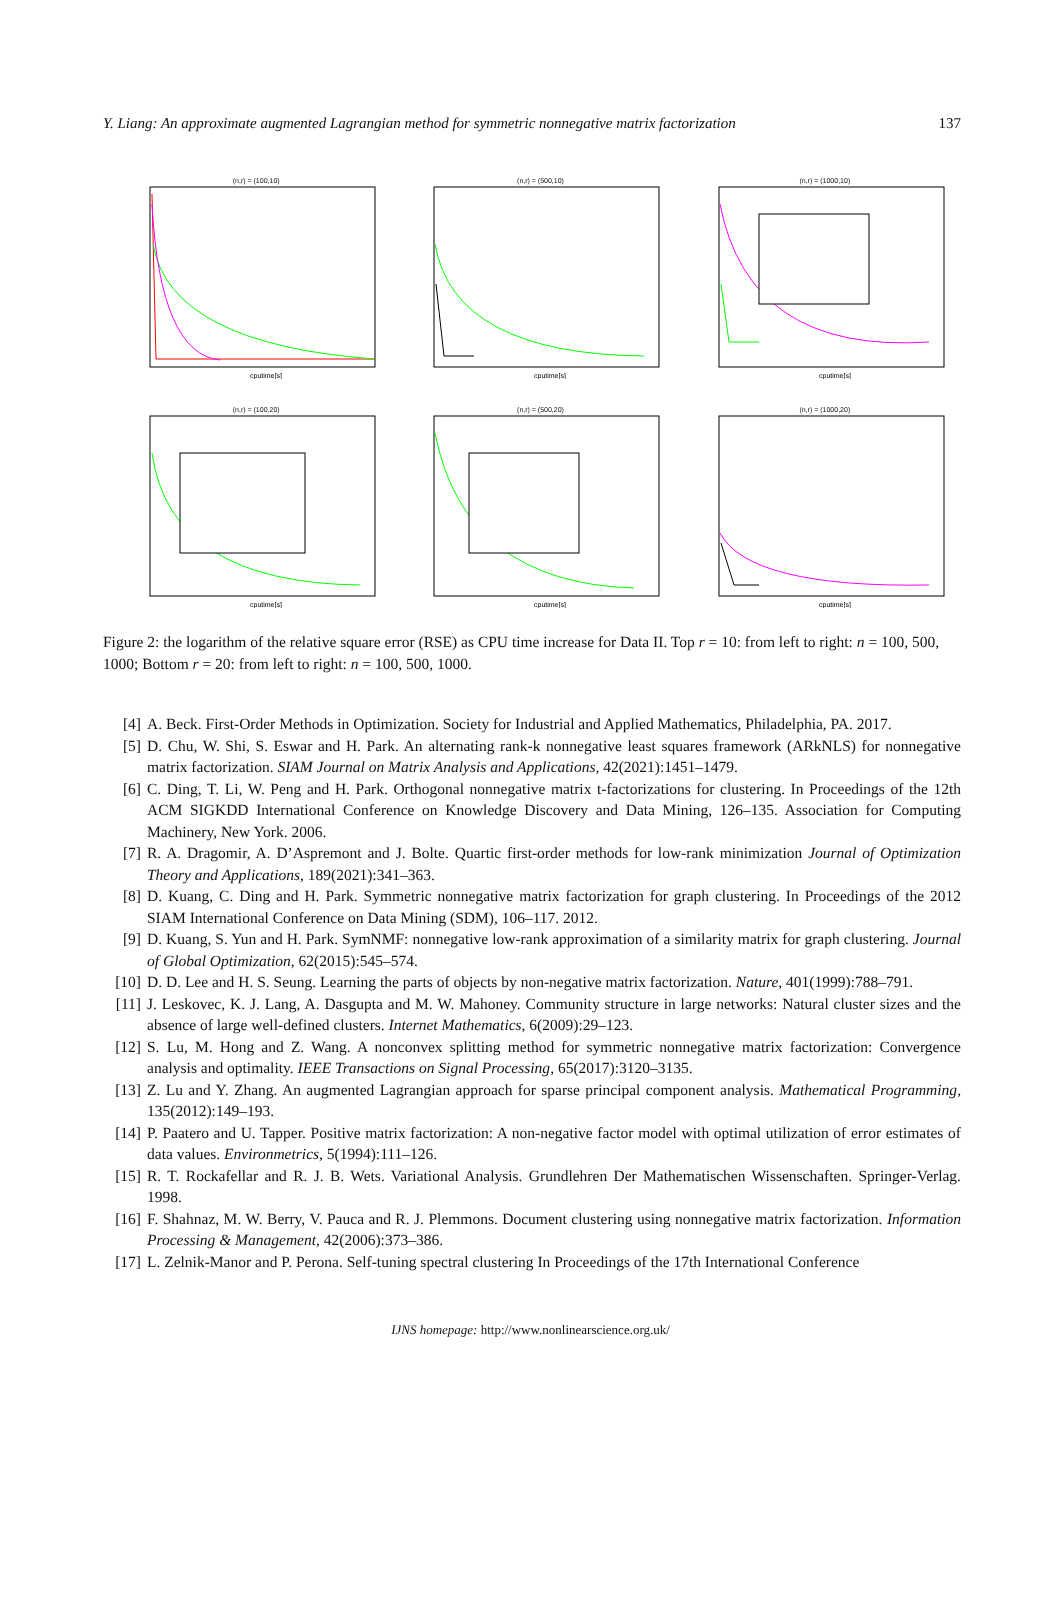Y. Liang: An approximate augmented Lagrangian method for symmetric nonnegative matrix factorization 137
(n,r) = (100,10)
cputime[s]
(n,r) = (500,10)
cputime[s]
(n,r) = (1000,10)
cputime[s]
(n,r) = (100,20)
cputime[s]
(n,r) = (500,20)
cputime[s]
(n,r) = (1000,20)
cputime[s]
Figure 2: the logarithm of the relative square error (RSE) as CPU time increase for Data II. Top r = 10: from left to right: n = 100, 500, 1000; Bottom r = 20: from left to right: n = 100, 500, 1000.
[4] A. Beck. First-Order Methods in Optimization. Society for Industrial and Applied Mathematics, Philadelphia, PA. 2017.
[5] D. Chu, W. Shi, S. Eswar and H. Park. An alternating rank-k nonnegative least squares framework (ARkNLS) for nonnegative matrix factorization. SIAM Journal on Matrix Analysis and Applications, 42(2021):1451–1479.
[6] C. Ding, T. Li, W. Peng and H. Park. Orthogonal nonnegative matrix t-factorizations for clustering. In Proceedings of the 12th ACM SIGKDD International Conference on Knowledge Discovery and Data Mining, 126–135. Association for Computing Machinery, New York. 2006.
[7] R. A. Dragomir, A. D’Aspremont and J. Bolte. Quartic first-order methods for low-rank minimization Journal of Optimization Theory and Applications, 189(2021):341–363.
[8] D. Kuang, C. Ding and H. Park. Symmetric nonnegative matrix factorization for graph clustering. In Proceedings of the 2012 SIAM International Conference on Data Mining (SDM), 106–117. 2012.
[9] D. Kuang, S. Yun and H. Park. SymNMF: nonnegative low-rank approximation of a similarity matrix for graph clustering. Journal of Global Optimization, 62(2015):545–574.
[10] D. D. Lee and H. S. Seung. Learning the parts of objects by non-negative matrix factorization. Nature, 401(1999):788–791.
[11] J. Leskovec, K. J. Lang, A. Dasgupta and M. W. Mahoney. Community structure in large networks: Natural cluster sizes and the absence of large well-defined clusters. Internet Mathematics, 6(2009):29–123.
[12] S. Lu, M. Hong and Z. Wang. A nonconvex splitting method for symmetric nonnegative matrix factorization: Convergence analysis and optimality. IEEE Transactions on Signal Processing, 65(2017):3120–3135.
[13] Z. Lu and Y. Zhang. An augmented Lagrangian approach for sparse principal component analysis. Mathematical Programming, 135(2012):149–193.
[14] P. Paatero and U. Tapper. Positive matrix factorization: A non-negative factor model with optimal utilization of error estimates of data values. Environmetrics, 5(1994):111–126.
[15] R. T. Rockafellar and R. J. B. Wets. Variational Analysis. Grundlehren Der Mathematischen Wissenschaften. Springer-Verlag. 1998.
[16] F. Shahnaz, M. W. Berry, V. Pauca and R. J. Plemmons. Document clustering using nonnegative matrix factorization. Information Processing & Management, 42(2006):373–386.
[17] L. Zelnik-Manor and P. Perona. Self-tuning spectral clustering In Proceedings of the 17th International Conference
IJNS homepage: http://www.nonlinearscience.org.uk/